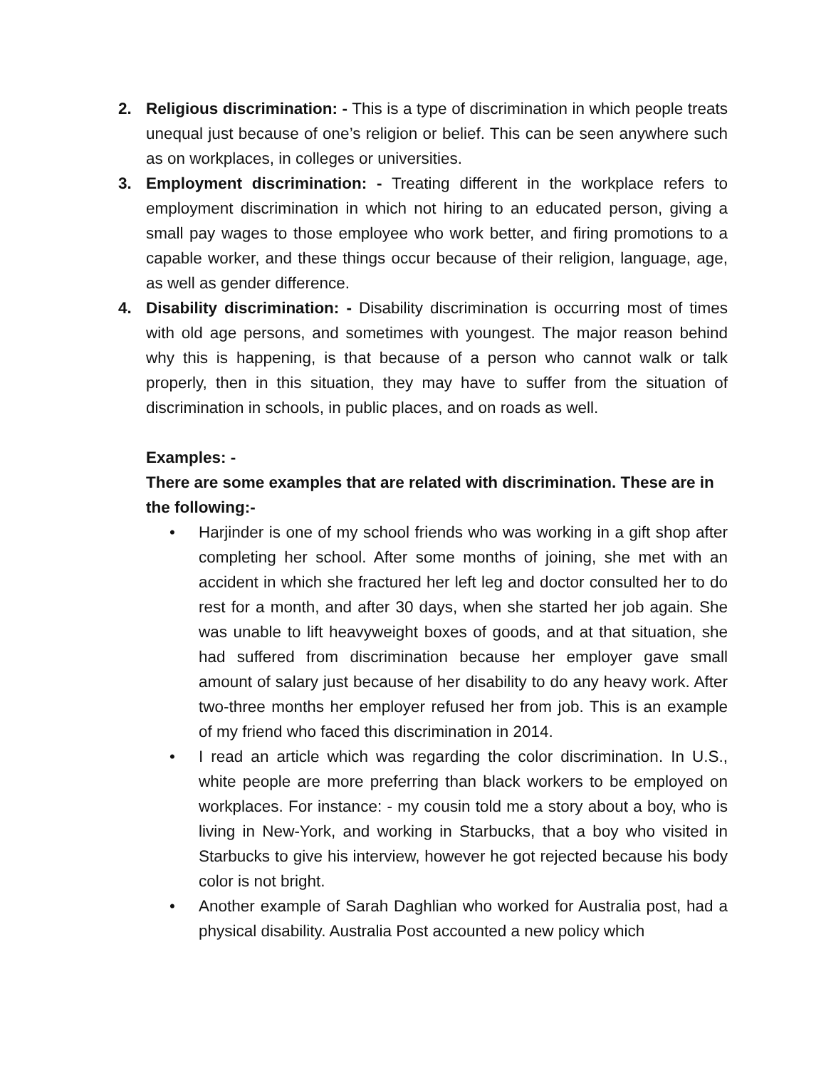2. Religious discrimination: - This is a type of discrimination in which people treats unequal just because of one’s religion or belief. This can be seen anywhere such as on workplaces, in colleges or universities.
3. Employment discrimination: - Treating different in the workplace refers to employment discrimination in which not hiring to an educated person, giving a small pay wages to those employee who work better, and firing promotions to a capable worker, and these things occur because of their religion, language, age, as well as gender difference.
4. Disability discrimination: - Disability discrimination is occurring most of times with old age persons, and sometimes with youngest. The major reason behind why this is happening, is that because of a person who cannot walk or talk properly, then in this situation, they may have to suffer from the situation of discrimination in schools, in public places, and on roads as well.
Examples: -
There are some examples that are related with discrimination. These are in the following:-
• Harjinder is one of my school friends who was working in a gift shop after completing her school. After some months of joining, she met with an accident in which she fractured her left leg and doctor consulted her to do rest for a month, and after 30 days, when she started her job again. She was unable to lift heavyweight boxes of goods, and at that situation, she had suffered from discrimination because her employer gave small amount of salary just because of her disability to do any heavy work. After two-three months her employer refused her from job. This is an example of my friend who faced this discrimination in 2014.
• I read an article which was regarding the color discrimination. In U.S., white people are more preferring than black workers to be employed on workplaces. For instance: - my cousin told me a story about a boy, who is living in New-York, and working in Starbucks, that a boy who visited in Starbucks to give his interview, however he got rejected because his body color is not bright.
• Another example of Sarah Daghlian who worked for Australia post, had a physical disability. Australia Post accounted a new policy which